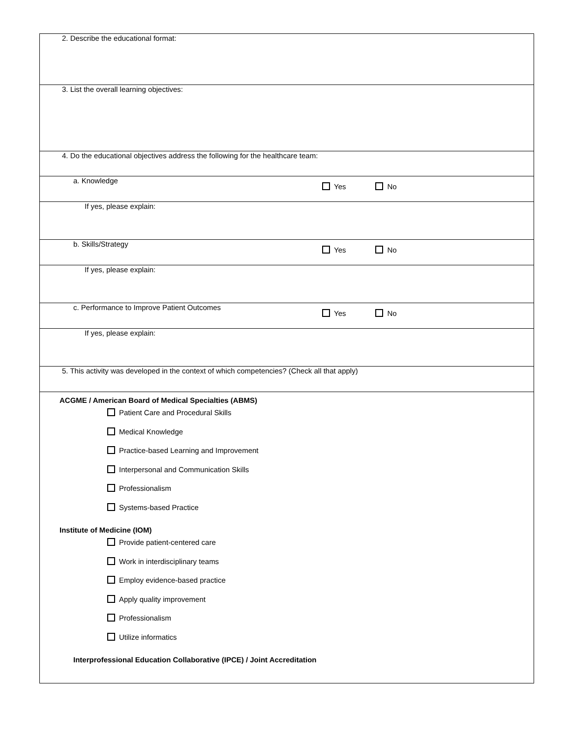| 2. Describe the educational format: |
| 3. List the overall learning objectives: |
| 4. Do the educational objectives address the following for the healthcare team: |
| Yes No a. Knowledge |
| If yes, please explain: |
| Yes No b. Skills/Strategy |
| If yes, please explain: |
| Yes No c. Performance to Improve Patient Outcomes |
| If yes, please explain: |
| 5. This activity was developed in the context of which competencies? (Check all that apply) |
| ACGME / American Board of Medical Specialties (ABMS) Patient Care and Procedural Skills Medical Knowledge Practice-based Learning and Improvement Interpersonal and Communication Skills Professionalism Systems-based Practice Institute of Medicine (IOM) Provide patient-centered care Work in interdisciplinary teams Employ evidence-based practice Apply quality improvement Professionalism Utilize informatics Interprofessional Education Collaborative (IPCE) / Joint Accreditation |